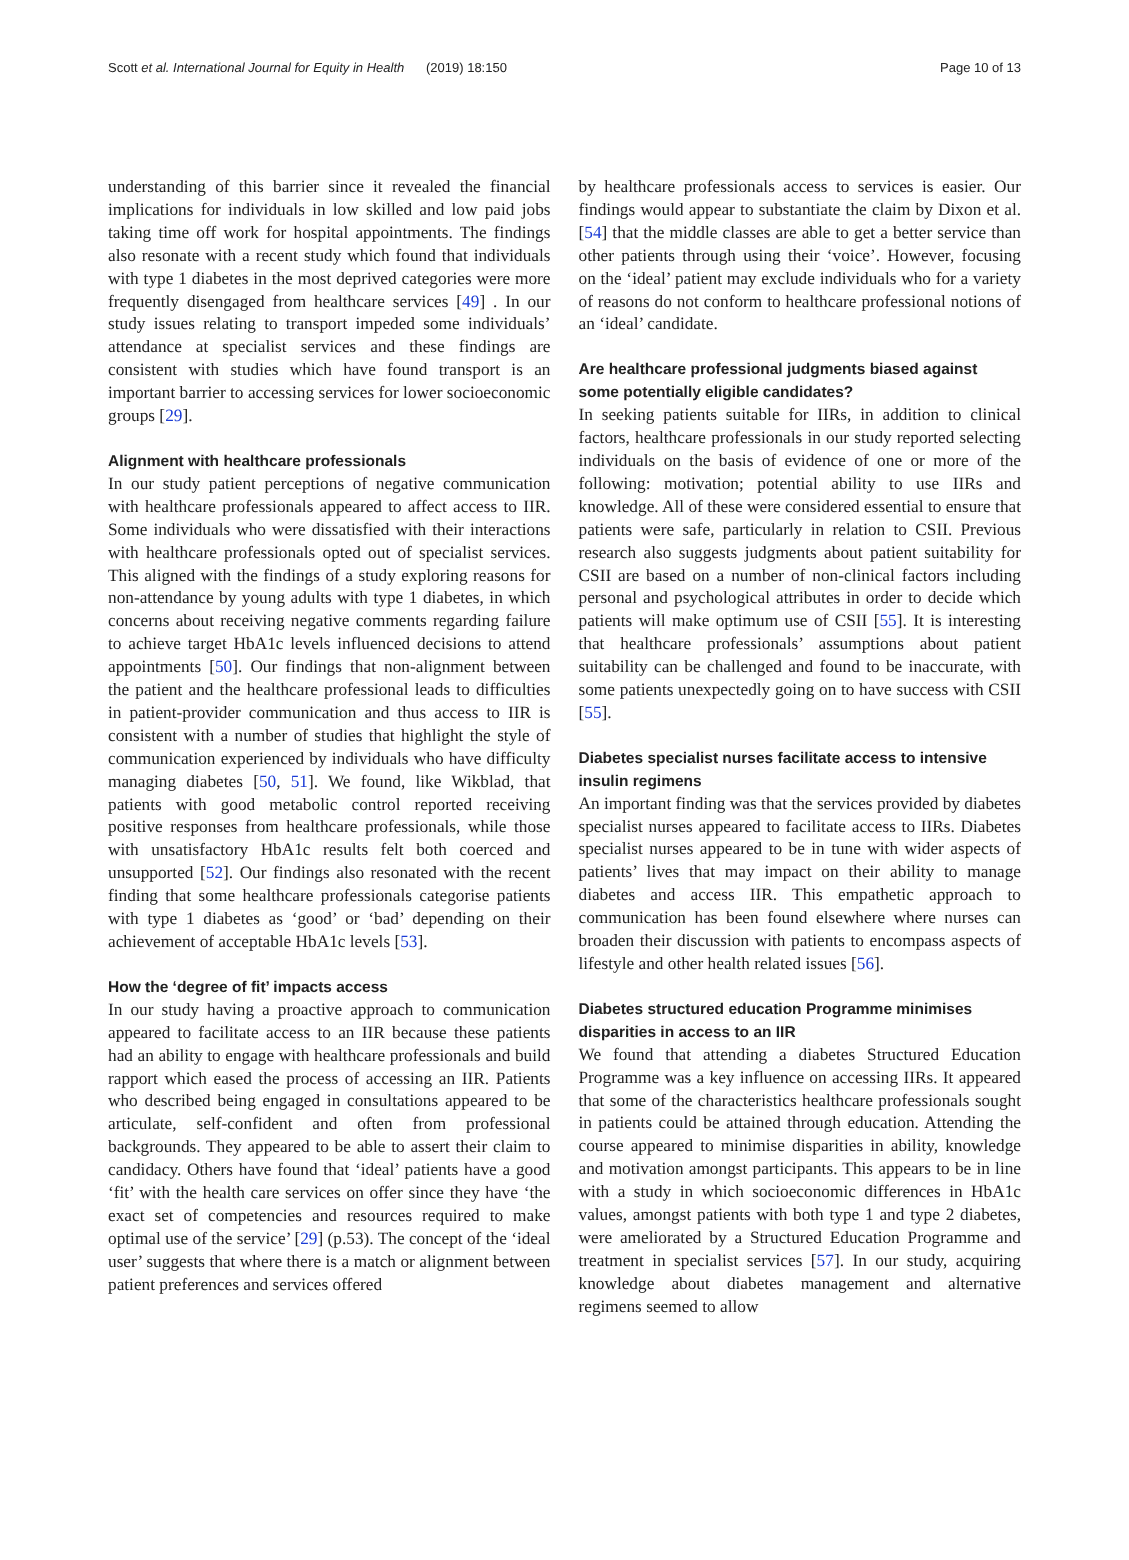Scott et al. International Journal for Equity in Health (2019) 18:150 Page 10 of 13
understanding of this barrier since it revealed the financial implications for individuals in low skilled and low paid jobs taking time off work for hospital appointments. The findings also resonate with a recent study which found that individuals with type 1 diabetes in the most deprived categories were more frequently disengaged from healthcare services [49] . In our study issues relating to transport impeded some individuals’ attendance at specialist services and these findings are consistent with studies which have found transport is an important barrier to accessing services for lower socioeconomic groups [29].
Alignment with healthcare professionals
In our study patient perceptions of negative communication with healthcare professionals appeared to affect access to IIR. Some individuals who were dissatisfied with their interactions with healthcare professionals opted out of specialist services. This aligned with the findings of a study exploring reasons for non-attendance by young adults with type 1 diabetes, in which concerns about receiving negative comments regarding failure to achieve target HbA1c levels influenced decisions to attend appointments [50]. Our findings that non-alignment between the patient and the healthcare professional leads to difficulties in patient-provider communication and thus access to IIR is consistent with a number of studies that highlight the style of communication experienced by individuals who have difficulty managing diabetes [50, 51]. We found, like Wikblad, that patients with good metabolic control reported receiving positive responses from healthcare professionals, while those with unsatisfactory HbA1c results felt both coerced and unsupported [52]. Our findings also resonated with the recent finding that some healthcare professionals categorise patients with type 1 diabetes as ‘good’ or ‘bad’ depending on their achievement of acceptable HbA1c levels [53].
How the ‘degree of fit’ impacts access
In our study having a proactive approach to communication appeared to facilitate access to an IIR because these patients had an ability to engage with healthcare professionals and build rapport which eased the process of accessing an IIR. Patients who described being engaged in consultations appeared to be articulate, self-confident and often from professional backgrounds. They appeared to be able to assert their claim to candidacy. Others have found that ‘ideal’ patients have a good ‘fit’ with the health care services on offer since they have ‘the exact set of competencies and resources required to make optimal use of the service’ [29] (p.53). The concept of the ‘ideal user’ suggests that where there is a match or alignment between patient preferences and services offered
by healthcare professionals access to services is easier. Our findings would appear to substantiate the claim by Dixon et al. [54] that the middle classes are able to get a better service than other patients through using their ‘voice’. However, focusing on the ‘ideal’ patient may exclude individuals who for a variety of reasons do not conform to healthcare professional notions of an ‘ideal’ candidate.
Are healthcare professional judgments biased against some potentially eligible candidates?
In seeking patients suitable for IIRs, in addition to clinical factors, healthcare professionals in our study reported selecting individuals on the basis of evidence of one or more of the following: motivation; potential ability to use IIRs and knowledge. All of these were considered essential to ensure that patients were safe, particularly in relation to CSII. Previous research also suggests judgments about patient suitability for CSII are based on a number of non-clinical factors including personal and psychological attributes in order to decide which patients will make optimum use of CSII [55]. It is interesting that healthcare professionals’ assumptions about patient suitability can be challenged and found to be inaccurate, with some patients unexpectedly going on to have success with CSII [55].
Diabetes specialist nurses facilitate access to intensive insulin regimens
An important finding was that the services provided by diabetes specialist nurses appeared to facilitate access to IIRs. Diabetes specialist nurses appeared to be in tune with wider aspects of patients’ lives that may impact on their ability to manage diabetes and access IIR. This empathetic approach to communication has been found elsewhere where nurses can broaden their discussion with patients to encompass aspects of lifestyle and other health related issues [56].
Diabetes structured education Programme minimises disparities in access to an IIR
We found that attending a diabetes Structured Education Programme was a key influence on accessing IIRs. It appeared that some of the characteristics healthcare professionals sought in patients could be attained through education. Attending the course appeared to minimise disparities in ability, knowledge and motivation amongst participants. This appears to be in line with a study in which socioeconomic differences in HbA1c values, amongst patients with both type 1 and type 2 diabetes, were ameliorated by a Structured Education Programme and treatment in specialist services [57]. In our study, acquiring knowledge about diabetes management and alternative regimens seemed to allow